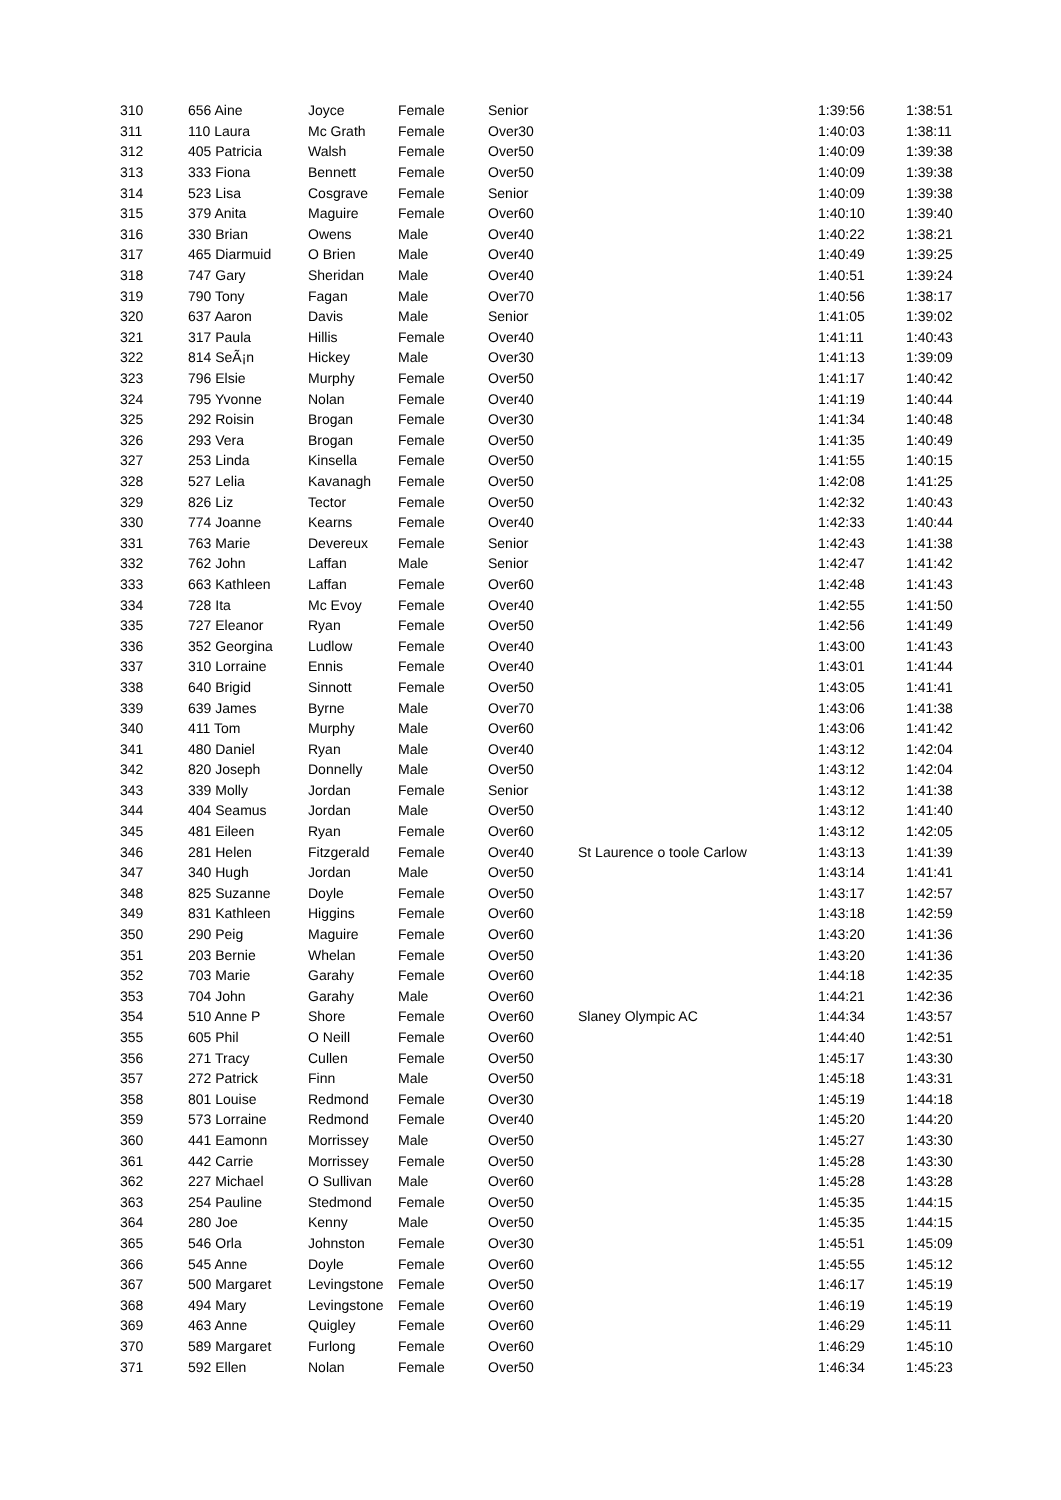| 310 | 656 Aine | Joyce | Female | Senior | | 1:39:56 | 1:38:51 |
| 311 | 110 Laura | Mc Grath | Female | Over30 | | 1:40:03 | 1:38:11 |
| 312 | 405 Patricia | Walsh | Female | Over50 | | 1:40:09 | 1:39:38 |
| 313 | 333 Fiona | Bennett | Female | Over50 | | 1:40:09 | 1:39:38 |
| 314 | 523 Lisa | Cosgrave | Female | Senior | | 1:40:09 | 1:39:38 |
| 315 | 379 Anita | Maguire | Female | Over60 | | 1:40:10 | 1:39:40 |
| 316 | 330 Brian | Owens | Male | Over40 | | 1:40:22 | 1:38:21 |
| 317 | 465 Diarmuid | O Brien | Male | Over40 | | 1:40:49 | 1:39:25 |
| 318 | 747 Gary | Sheridan | Male | Over40 | | 1:40:51 | 1:39:24 |
| 319 | 790 Tony | Fagan | Male | Over70 | | 1:40:56 | 1:38:17 |
| 320 | 637 Aaron | Davis | Male | Senior | | 1:41:05 | 1:39:02 |
| 321 | 317 Paula | Hillis | Female | Over40 | | 1:41:11 | 1:40:43 |
| 322 | 814 SeÃ¡n | Hickey | Male | Over30 | | 1:41:13 | 1:39:09 |
| 323 | 796 Elsie | Murphy | Female | Over50 | | 1:41:17 | 1:40:42 |
| 324 | 795 Yvonne | Nolan | Female | Over40 | | 1:41:19 | 1:40:44 |
| 325 | 292 Roisin | Brogan | Female | Over30 | | 1:41:34 | 1:40:48 |
| 326 | 293 Vera | Brogan | Female | Over50 | | 1:41:35 | 1:40:49 |
| 327 | 253 Linda | Kinsella | Female | Over50 | | 1:41:55 | 1:40:15 |
| 328 | 527 Lelia | Kavanagh | Female | Over50 | | 1:42:08 | 1:41:25 |
| 329 | 826 Liz | Tector | Female | Over50 | | 1:42:32 | 1:40:43 |
| 330 | 774 Joanne | Kearns | Female | Over40 | | 1:42:33 | 1:40:44 |
| 331 | 763 Marie | Devereux | Female | Senior | | 1:42:43 | 1:41:38 |
| 332 | 762 John | Laffan | Male | Senior | | 1:42:47 | 1:41:42 |
| 333 | 663 Kathleen | Laffan | Female | Over60 | | 1:42:48 | 1:41:43 |
| 334 | 728 Ita | Mc Evoy | Female | Over40 | | 1:42:55 | 1:41:50 |
| 335 | 727 Eleanor | Ryan | Female | Over50 | | 1:42:56 | 1:41:49 |
| 336 | 352 Georgina | Ludlow | Female | Over40 | | 1:43:00 | 1:41:43 |
| 337 | 310 Lorraine | Ennis | Female | Over40 | | 1:43:01 | 1:41:44 |
| 338 | 640 Brigid | Sinnott | Female | Over50 | | 1:43:05 | 1:41:41 |
| 339 | 639 James | Byrne | Male | Over70 | | 1:43:06 | 1:41:38 |
| 340 | 411 Tom | Murphy | Male | Over60 | | 1:43:06 | 1:41:42 |
| 341 | 480 Daniel | Ryan | Male | Over40 | | 1:43:12 | 1:42:04 |
| 342 | 820 Joseph | Donnelly | Male | Over50 | | 1:43:12 | 1:42:04 |
| 343 | 339 Molly | Jordan | Female | Senior | | 1:43:12 | 1:41:38 |
| 344 | 404 Seamus | Jordan | Male | Over50 | | 1:43:12 | 1:41:40 |
| 345 | 481 Eileen | Ryan | Female | Over60 | | 1:43:12 | 1:42:05 |
| 346 | 281 Helen | Fitzgerald | Female | Over40 | St Laurence o toole Carlow | 1:43:13 | 1:41:39 |
| 347 | 340 Hugh | Jordan | Male | Over50 | | 1:43:14 | 1:41:41 |
| 348 | 825 Suzanne | Doyle | Female | Over50 | | 1:43:17 | 1:42:57 |
| 349 | 831 Kathleen | Higgins | Female | Over60 | | 1:43:18 | 1:42:59 |
| 350 | 290 Peig | Maguire | Female | Over60 | | 1:43:20 | 1:41:36 |
| 351 | 203 Bernie | Whelan | Female | Over50 | | 1:43:20 | 1:41:36 |
| 352 | 703 Marie | Garahy | Female | Over60 | | 1:44:18 | 1:42:35 |
| 353 | 704 John | Garahy | Male | Over60 | | 1:44:21 | 1:42:36 |
| 354 | 510 Anne P | Shore | Female | Over60 | Slaney Olympic AC | 1:44:34 | 1:43:57 |
| 355 | 605 Phil | O Neill | Female | Over60 | | 1:44:40 | 1:42:51 |
| 356 | 271 Tracy | Cullen | Female | Over50 | | 1:45:17 | 1:43:30 |
| 357 | 272 Patrick | Finn | Male | Over50 | | 1:45:18 | 1:43:31 |
| 358 | 801 Louise | Redmond | Female | Over30 | | 1:45:19 | 1:44:18 |
| 359 | 573 Lorraine | Redmond | Female | Over40 | | 1:45:20 | 1:44:20 |
| 360 | 441 Eamonn | Morrissey | Male | Over50 | | 1:45:27 | 1:43:30 |
| 361 | 442 Carrie | Morrissey | Female | Over50 | | 1:45:28 | 1:43:30 |
| 362 | 227 Michael | O Sullivan | Male | Over60 | | 1:45:28 | 1:43:28 |
| 363 | 254 Pauline | Stedmond | Female | Over50 | | 1:45:35 | 1:44:15 |
| 364 | 280 Joe | Kenny | Male | Over50 | | 1:45:35 | 1:44:15 |
| 365 | 546 Orla | Johnston | Female | Over30 | | 1:45:51 | 1:45:09 |
| 366 | 545 Anne | Doyle | Female | Over60 | | 1:45:55 | 1:45:12 |
| 367 | 500 Margaret | Levingstone | Female | Over50 | | 1:46:17 | 1:45:19 |
| 368 | 494 Mary | Levingstone | Female | Over60 | | 1:46:19 | 1:45:19 |
| 369 | 463 Anne | Quigley | Female | Over60 | | 1:46:29 | 1:45:11 |
| 370 | 589 Margaret | Furlong | Female | Over60 | | 1:46:29 | 1:45:10 |
| 371 | 592 Ellen | Nolan | Female | Over50 | | 1:46:34 | 1:45:23 |